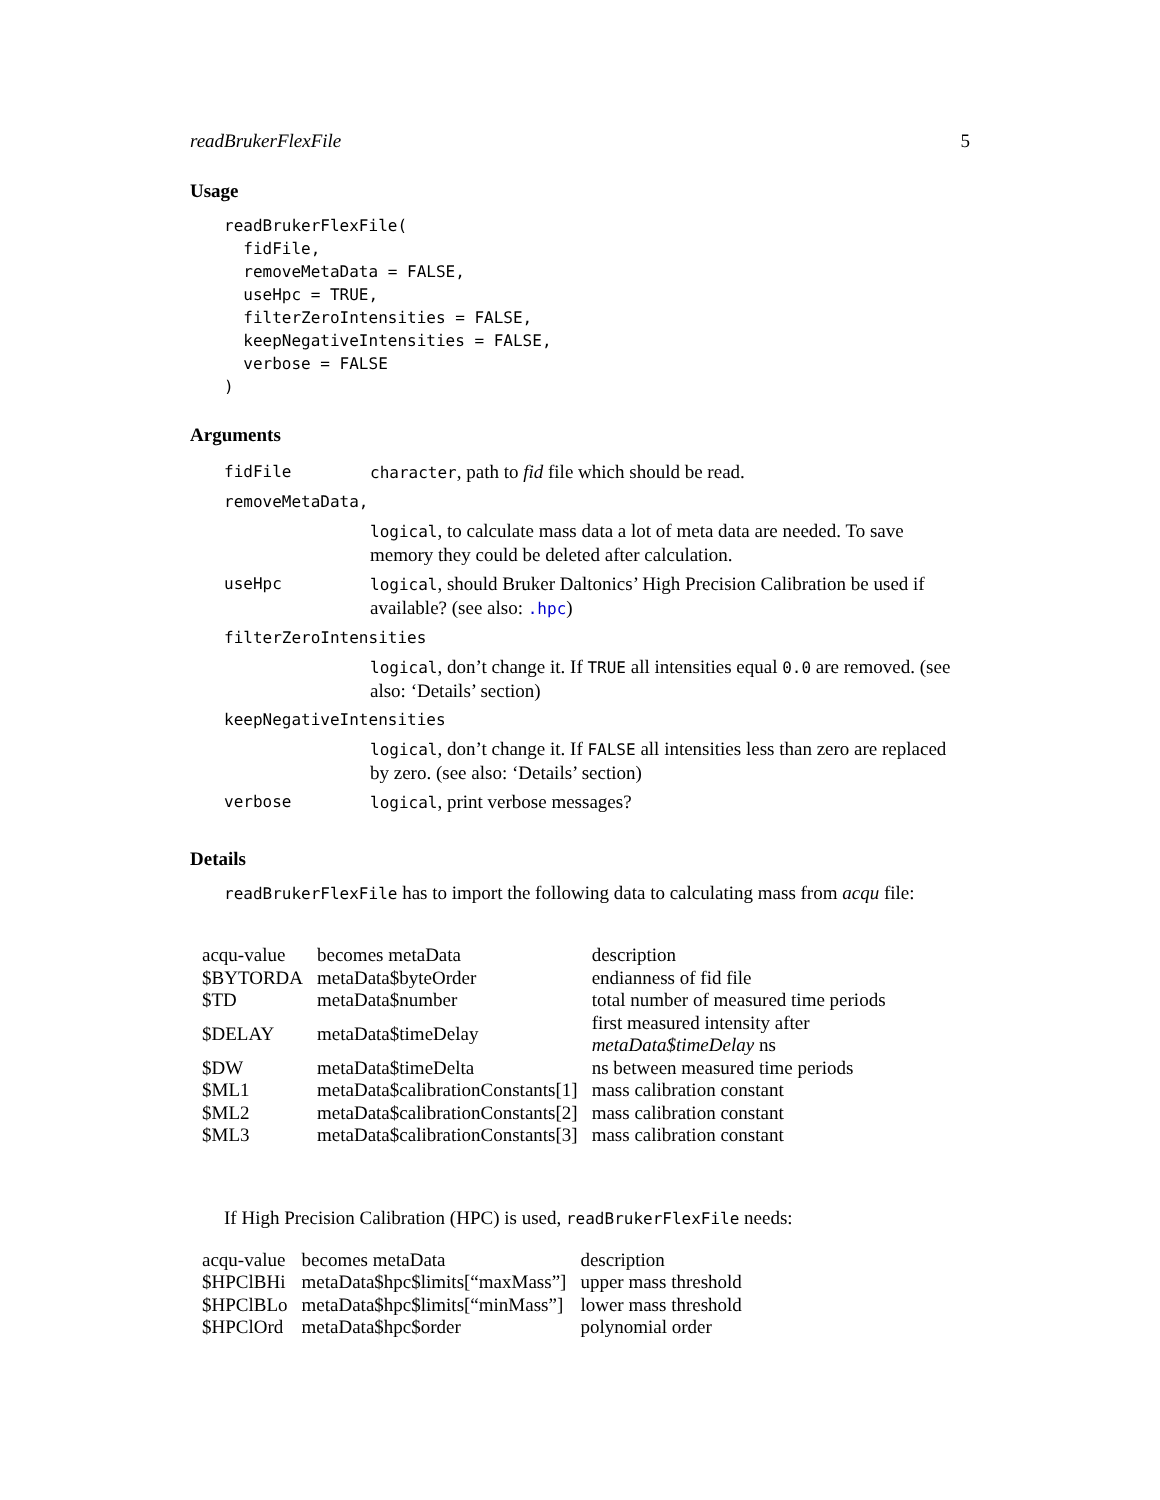readBrukerFlexFile 5
Usage
readBrukerFlexFile(
  fidFile,
  removeMetaData = FALSE,
  useHpc = TRUE,
  filterZeroIntensities = FALSE,
  keepNegativeIntensities = FALSE,
  verbose = FALSE
)
Arguments
| fidFile | character , path to fid file which should be read. |
| removeMetaData, | |
| | logical , to calculate mass data a lot of meta data are needed. To save memory they could be deleted after calculation. |
| useHpc | logical , should Bruker Daltonics’ High Precision Calibration be used if available? (see also: .hpc ) |
| filterZeroIntensities | |
| | logical , don’t change it. If TRUE all intensities equal 0.0 are removed. (see also: ‘Details’ section) |
| keepNegativeIntensities | |
| | logical , don’t change it. If FALSE all intensities less than zero are replaced by zero. (see also: ‘Details’ section) |
| verbose | logical , print verbose messages? |
Details
readBrukerFlexFile has to import the following data to calculating mass from acqu file:
| acqu-value | becomes metaData | description |
| $BYTORDA | metaData$byteOrder | endianness of fid file |
| $TD | metaData$number | total number of measured time periods |
| $DELAY | metaData$timeDelay | first measured intensity after metaData$timeDelay ns |
| $DW | metaData$timeDelta | ns between measured time periods |
| $ML1 | metaData$calibrationConstants[1] | mass calibration constant |
| $ML2 | metaData$calibrationConstants[2] | mass calibration constant |
| $ML3 | metaData$calibrationConstants[3] | mass calibration constant |
If High Precision Calibration (HPC) is used, readBrukerFlexFile needs:
| acqu-value | becomes metaData | description |
| $HPClBHi | metaData$hpc$limits[“maxMass”] | upper mass threshold |
| $HPClBLo | metaData$hpc$limits[“minMass”] | lower mass threshold |
| $HPClOrd | metaData$hpc$order | polynomial order |